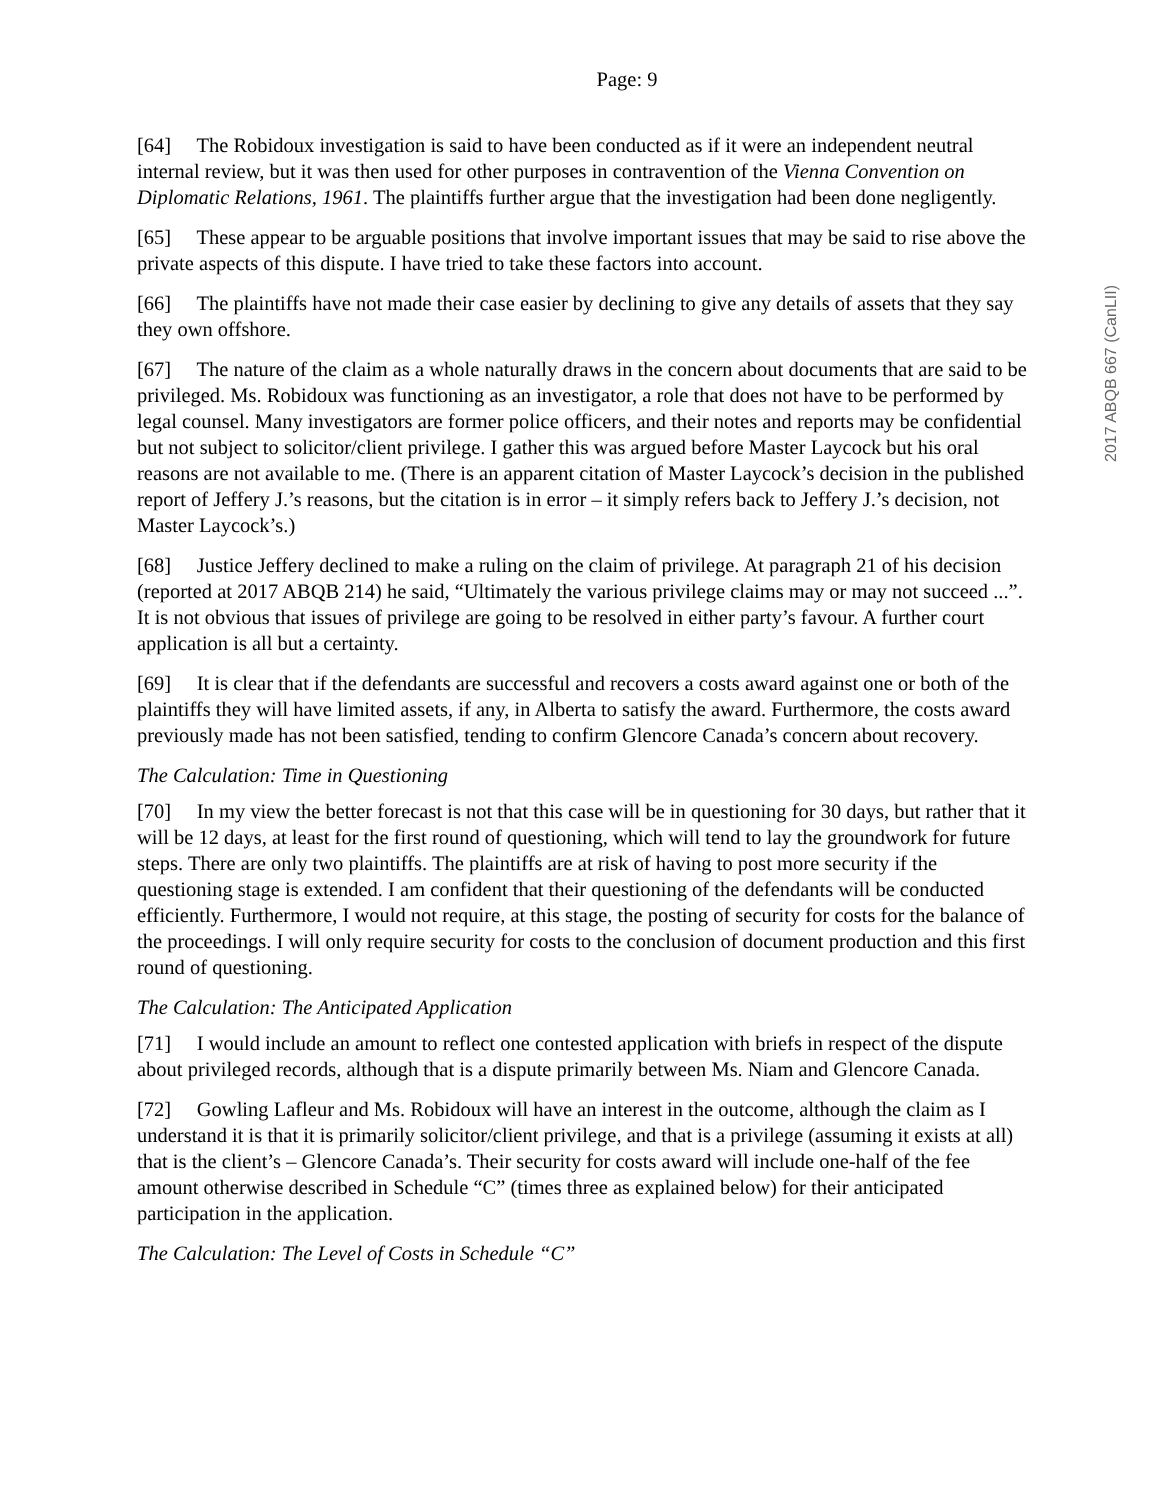2017 ABQB 667 (CanLII)
Page: 9
[64] The Robidoux investigation is said to have been conducted as if it were an independent neutral internal review, but it was then used for other purposes in contravention of the Vienna Convention on Diplomatic Relations, 1961. The plaintiffs further argue that the investigation had been done negligently.
[65] These appear to be arguable positions that involve important issues that may be said to rise above the private aspects of this dispute. I have tried to take these factors into account.
[66] The plaintiffs have not made their case easier by declining to give any details of assets that they say they own offshore.
[67] The nature of the claim as a whole naturally draws in the concern about documents that are said to be privileged. Ms. Robidoux was functioning as an investigator, a role that does not have to be performed by legal counsel. Many investigators are former police officers, and their notes and reports may be confidential but not subject to solicitor/client privilege. I gather this was argued before Master Laycock but his oral reasons are not available to me. (There is an apparent citation of Master Laycock’s decision in the published report of Jeffery J.’s reasons, but the citation is in error – it simply refers back to Jeffery J.’s decision, not Master Laycock’s.)
[68] Justice Jeffery declined to make a ruling on the claim of privilege. At paragraph 21 of his decision (reported at 2017 ABQB 214) he said, “Ultimately the various privilege claims may or may not succeed ...”. It is not obvious that issues of privilege are going to be resolved in either party’s favour. A further court application is all but a certainty.
[69] It is clear that if the defendants are successful and recovers a costs award against one or both of the plaintiffs they will have limited assets, if any, in Alberta to satisfy the award. Furthermore, the costs award previously made has not been satisfied, tending to confirm Glencore Canada’s concern about recovery.
The Calculation: Time in Questioning
[70] In my view the better forecast is not that this case will be in questioning for 30 days, but rather that it will be 12 days, at least for the first round of questioning, which will tend to lay the groundwork for future steps. There are only two plaintiffs. The plaintiffs are at risk of having to post more security if the questioning stage is extended. I am confident that their questioning of the defendants will be conducted efficiently. Furthermore, I would not require, at this stage, the posting of security for costs for the balance of the proceedings. I will only require security for costs to the conclusion of document production and this first round of questioning.
The Calculation: The Anticipated Application
[71] I would include an amount to reflect one contested application with briefs in respect of the dispute about privileged records, although that is a dispute primarily between Ms. Niam and Glencore Canada.
[72] Gowling Lafleur and Ms. Robidoux will have an interest in the outcome, although the claim as I understand it is that it is primarily solicitor/client privilege, and that is a privilege (assuming it exists at all) that is the client’s – Glencore Canada’s. Their security for costs award will include one-half of the fee amount otherwise described in Schedule “C” (times three as explained below) for their anticipated participation in the application.
The Calculation: The Level of Costs in Schedule “C”